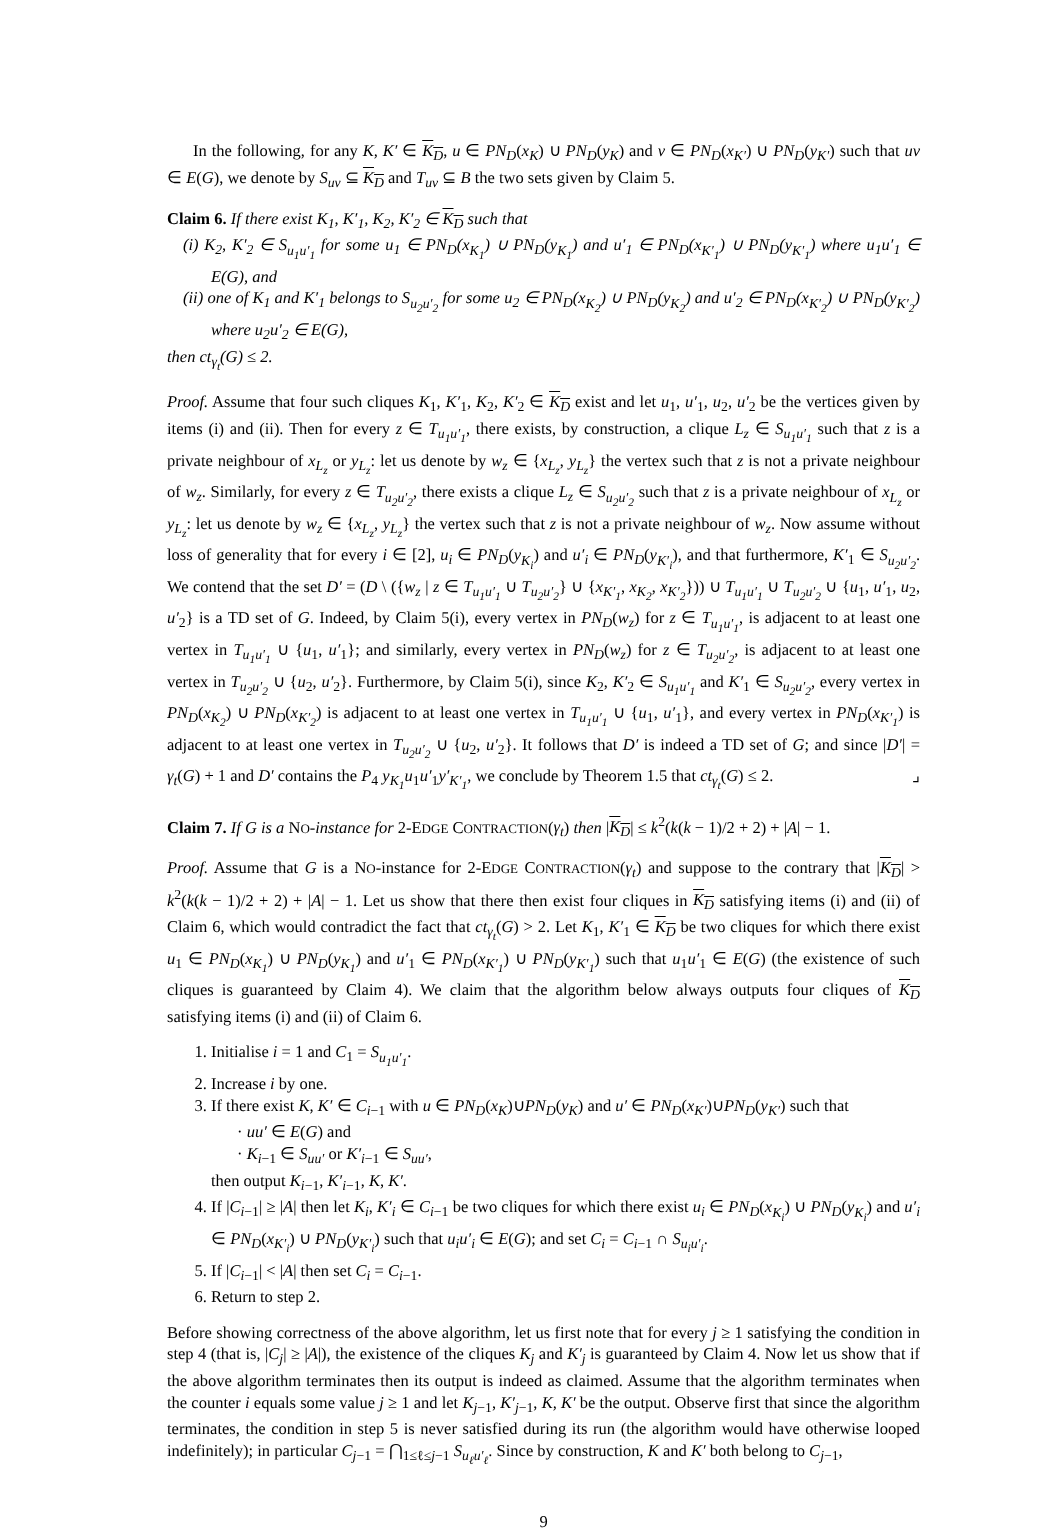In the following, for any K, K′ ∈ K<sub>D</sub>, u ∈ PN<sub>D</sub>(x<sub>K</sub>) ∪ PN<sub>D</sub>(y<sub>K</sub>) and v ∈ PN<sub>D</sub>(x<sub>K′</sub>) ∪ PN<sub>D</sub>(y<sub>K′</sub>) such that uv ∈ E(G), we denote by S<sub>uv</sub> ⊆ K<sub>D</sub> and T<sub>uv</sub> ⊆ B the two sets given by Claim 5.
Claim 6. If there exist K<sub>1</sub>, K′<sub>1</sub>, K<sub>2</sub>, K′<sub>2</sub> ∈ K<sub>D</sub> such that
(i) K<sub>2</sub>, K′<sub>2</sub> ∈ S<sub>u<sub>1</sub>u′<sub>1</sub></sub> for some u<sub>1</sub> ∈ PN<sub>D</sub>(x<sub>K<sub>1</sub></sub>) ∪ PN<sub>D</sub>(y<sub>K<sub>1</sub></sub>) and u′<sub>1</sub> ∈ PN<sub>D</sub>(x<sub>K′<sub>1</sub></sub>) ∪ PN<sub>D</sub>(y<sub>K′<sub>1</sub></sub>) where u<sub>1</sub>u′<sub>1</sub> ∈ E(G), and
(ii) one of K<sub>1</sub> and K′<sub>1</sub> belongs to S<sub>u<sub>2</sub>u′<sub>2</sub></sub> for some u<sub>2</sub> ∈ PN<sub>D</sub>(x<sub>K<sub>2</sub></sub>) ∪ PN<sub>D</sub>(y<sub>K<sub>2</sub></sub>) and u′<sub>2</sub> ∈ PN<sub>D</sub>(x<sub>K′<sub>2</sub></sub>) ∪ PN<sub>D</sub>(y<sub>K′<sub>2</sub></sub>) where u<sub>2</sub>u′<sub>2</sub> ∈ E(G),
then ct<sub>γ<sub>t</sub></sub>(G) ≤ 2.
Proof. Assume that four such cliques K<sub>1</sub>, K′<sub>1</sub>, K<sub>2</sub>, K′<sub>2</sub> ∈ K<sub>D</sub> exist and let u<sub>1</sub>, u′<sub>1</sub>, u<sub>2</sub>, u′<sub>2</sub> be the vertices given by items (i) and (ii). Then for every z ∈ T<sub>u<sub>1</sub>u′<sub>1</sub></sub>, there exists, by construction, a clique L<sub>z</sub> ∈ S<sub>u<sub>1</sub>u′<sub>1</sub></sub> such that z is a private neighbour of x<sub>L<sub>z</sub></sub> or y<sub>L<sub>z</sub></sub>: let us denote by w<sub>z</sub> ∈ {x<sub>L<sub>z</sub></sub>, y<sub>L<sub>z</sub></sub>} the vertex such that z is not a private neighbour of w<sub>z</sub>. Similarly, for every z ∈ T<sub>u<sub>2</sub>u′<sub>2</sub></sub>, there exists a clique L<sub>z</sub> ∈ S<sub>u<sub>2</sub>u′<sub>2</sub></sub> such that z is a private neighbour of x<sub>L<sub>z</sub></sub> or y<sub>L<sub>z</sub></sub>: let us denote by w<sub>z</sub> ∈ {x<sub>L<sub>z</sub></sub>, y<sub>L<sub>z</sub></sub>} the vertex such that z is not a private neighbour of w<sub>z</sub>. Now assume without loss of generality that for every i ∈ [2], u<sub>i</sub> ∈ PN<sub>D</sub>(y<sub>K<sub>i</sub></sub>) and u′<sub>i</sub> ∈ PN<sub>D</sub>(y<sub>K′<sub>i</sub></sub>), and that furthermore, K′<sub>1</sub> ∈ S<sub>u<sub>2</sub>u′<sub>2</sub></sub>. We contend that the set D′ = (D \ ({w<sub>z</sub> | z ∈ T<sub>u<sub>1</sub>u′<sub>1</sub></sub> ∪ T<sub>u<sub>2</sub>u′<sub>2</sub></sub>} ∪ {x<sub>K′<sub>1</sub></sub>, x<sub>K<sub>2</sub></sub>, x<sub>K′<sub>2</sub></sub>})) ∪ T<sub>u<sub>1</sub>u′<sub>1</sub></sub> ∪ T<sub>u<sub>2</sub>u′<sub>2</sub></sub> ∪ {u<sub>1</sub>, u′<sub>1</sub>, u<sub>2</sub>, u′<sub>2</sub>} is a TD set of G. Indeed, by Claim 5(i), every vertex in PN<sub>D</sub>(w<sub>z</sub>) for z ∈ T<sub>u<sub>1</sub>u′<sub>1</sub></sub>, is adjacent to at least one vertex in T<sub>u<sub>1</sub>u′<sub>1</sub></sub> ∪ {u<sub>1</sub>, u′<sub>1</sub>}; and similarly, every vertex in PN<sub>D</sub>(w<sub>z</sub>) for z ∈ T<sub>u<sub>2</sub>u′<sub>2</sub></sub>, is adjacent to at least one vertex in T<sub>u<sub>2</sub>u′<sub>2</sub></sub> ∪ {u<sub>2</sub>, u′<sub>2</sub>}. Furthermore, by Claim 5(i), since K<sub>2</sub>, K′<sub>2</sub> ∈ S<sub>u<sub>1</sub>u′<sub>1</sub></sub> and K′<sub>1</sub> ∈ S<sub>u<sub>2</sub>u′<sub>2</sub></sub>, every vertex in PN<sub>D</sub>(x<sub>K<sub>2</sub></sub>) ∪ PN<sub>D</sub>(x<sub>K′<sub>2</sub></sub>) is adjacent to at least one vertex in T<sub>u<sub>1</sub>u′<sub>1</sub></sub> ∪ {u<sub>1</sub>, u′<sub>1</sub>}, and every vertex in PN<sub>D</sub>(x<sub>K′<sub>1</sub></sub>) is adjacent to at least one vertex in T<sub>u<sub>2</sub>u′<sub>2</sub></sub> ∪ {u<sub>2</sub>, u′<sub>2</sub>}. It follows that D′ is indeed a TD set of G; and since |D′| = γ<sub>t</sub>(G) + 1 and D′ contains the P<sub>4</sub> y<sub>K<sub>1</sub></sub>u<sub>1</sub>u′<sub>1</sub>y′<sub>K′<sub>1</sub></sub>, we conclude by Theorem 1.5 that ct<sub>γ<sub>t</sub></sub>(G) ≤ 2. ⌟
Claim 7. If G is a NO-instance for 2-EDGE CONTRACTION(γ<sub>t</sub>) then |K<sub>D</sub>| ≤ k<sup>2</sup>(k(k − 1)/2 + 2) + |A| − 1.
Proof. Assume that G is a NO-instance for 2-EDGE CONTRACTION(γ<sub>t</sub>) and suppose to the contrary that |K<sub>D</sub>| > k<sup>2</sup>(k(k − 1)/2 + 2) + |A| − 1. Let us show that there then exist four cliques in K<sub>D</sub> satisfying items (i) and (ii) of Claim 6, which would contradict the fact that ct<sub>γ<sub>t</sub></sub>(G) > 2. Let K<sub>1</sub>, K′<sub>1</sub> ∈ K<sub>D</sub> be two cliques for which there exist u<sub>1</sub> ∈ PN<sub>D</sub>(x<sub>K<sub>1</sub></sub>) ∪ PN<sub>D</sub>(y<sub>K<sub>1</sub></sub>) and u′<sub>1</sub> ∈ PN<sub>D</sub>(x<sub>K′<sub>1</sub></sub>) ∪ PN<sub>D</sub>(y<sub>K′<sub>1</sub></sub>) such that u<sub>1</sub>u′<sub>1</sub> ∈ E(G) (the existence of such cliques is guaranteed by Claim 4). We claim that the algorithm below always outputs four cliques of K<sub>D</sub> satisfying items (i) and (ii) of Claim 6.
1. Initialise i = 1 and C<sub>1</sub> = S<sub>u<sub>1</sub>u′<sub>1</sub></sub>.
2. Increase i by one.
3. If there exist K, K′ ∈ C<sub>i−1</sub> with u ∈ PN<sub>D</sub>(x<sub>K</sub>)∪PN<sub>D</sub>(y<sub>K</sub>) and u′ ∈ PN<sub>D</sub>(x<sub>K′</sub>)∪PN<sub>D</sub>(y<sub>K′</sub>) such that
· uu′ ∈ E(G) and
· K<sub>i−1</sub> ∈ S<sub>uu′</sub> or K′<sub>i−1</sub> ∈ S<sub>uu′</sub>,
then output K<sub>i−1</sub>, K′<sub>i−1</sub>, K, K′.
4. If |C<sub>i−1</sub>| ≥ |A| then let K<sub>i</sub>, K′<sub>i</sub> ∈ C<sub>i−1</sub> be two cliques for which there exist u<sub>i</sub> ∈ PN<sub>D</sub>(x<sub>K<sub>i</sub></sub>) ∪ PN<sub>D</sub>(y<sub>K<sub>i</sub></sub>) and u′<sub>i</sub> ∈ PN<sub>D</sub>(x<sub>K′<sub>i</sub></sub>) ∪ PN<sub>D</sub>(y<sub>K′<sub>i</sub></sub>) such that u<sub>i</sub>u′<sub>i</sub> ∈ E(G); and set C<sub>i</sub> = C<sub>i−1</sub> ∩ S<sub>u<sub>i</sub>u′<sub>i</sub></sub>.
5. If |C<sub>i−1</sub>| < |A| then set C<sub>i</sub> = C<sub>i−1</sub>.
6. Return to step 2.
Before showing correctness of the above algorithm, let us first note that for every j ≥ 1 satisfying the condition in step 4 (that is, |C<sub>j</sub>| ≥ |A|), the existence of the cliques K<sub>j</sub> and K′<sub>j</sub> is guaranteed by Claim 4. Now let us show that if the above algorithm terminates then its output is indeed as claimed. Assume that the algorithm terminates when the counter i equals some value j ≥ 1 and let K<sub>j−1</sub>, K′<sub>j−1</sub>, K, K′ be the output. Observe first that since the algorithm terminates, the condition in step 5 is never satisfied during its run (the algorithm would have otherwise looped indefinitely); in particular C<sub>j−1</sub> = ⋂<sub>1≤ℓ≤j−1</sub> S<sub>u<sub>ℓ</sub>u′<sub>ℓ</sub></sub>. Since by construction, K and K′ both belong to C<sub>j−1</sub>,
9